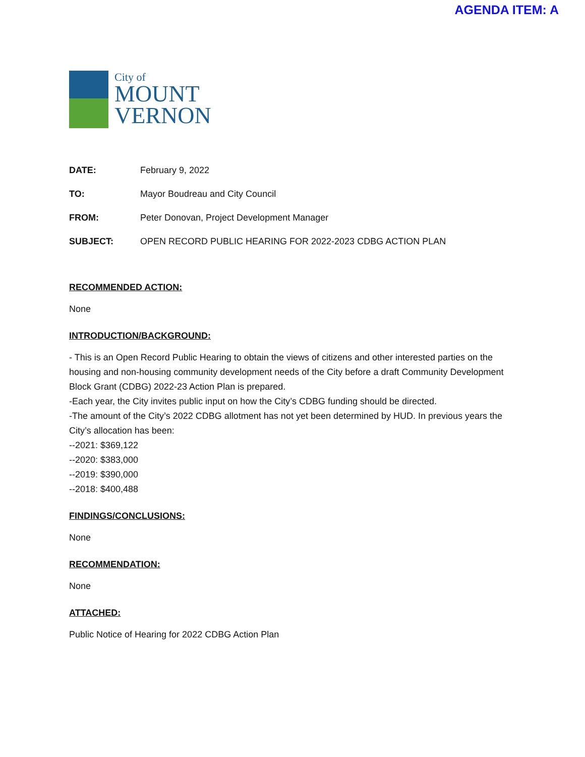AGENDA ITEM: A
City of
MOUNT
VERNON
DATE: February 9, 2022
TO: Mayor Boudreau and City Council
FROM: Peter Donovan, Project Development Manager
SUBJECT: OPEN RECORD PUBLIC HEARING FOR 2022-2023 CDBG ACTION PLAN
RECOMMENDED ACTION:
None
INTRODUCTION/BACKGROUND:
- This is an Open Record Public Hearing to obtain the views of citizens and other interested parties on the housing and non-housing community development needs of the City before a draft Community Development Block Grant (CDBG) 2022-23 Action Plan is prepared.
-Each year, the City invites public input on how the City’s CDBG funding should be directed.
-The amount of the City’s 2022 CDBG allotment has not yet been determined by HUD. In previous years the City’s allocation has been:
--2021: $369,122
--2020: $383,000
--2019: $390,000
--2018: $400,488
FINDINGS/CONCLUSIONS:
None
RECOMMENDATION:
None
ATTACHED:
Public Notice of Hearing for 2022 CDBG Action Plan